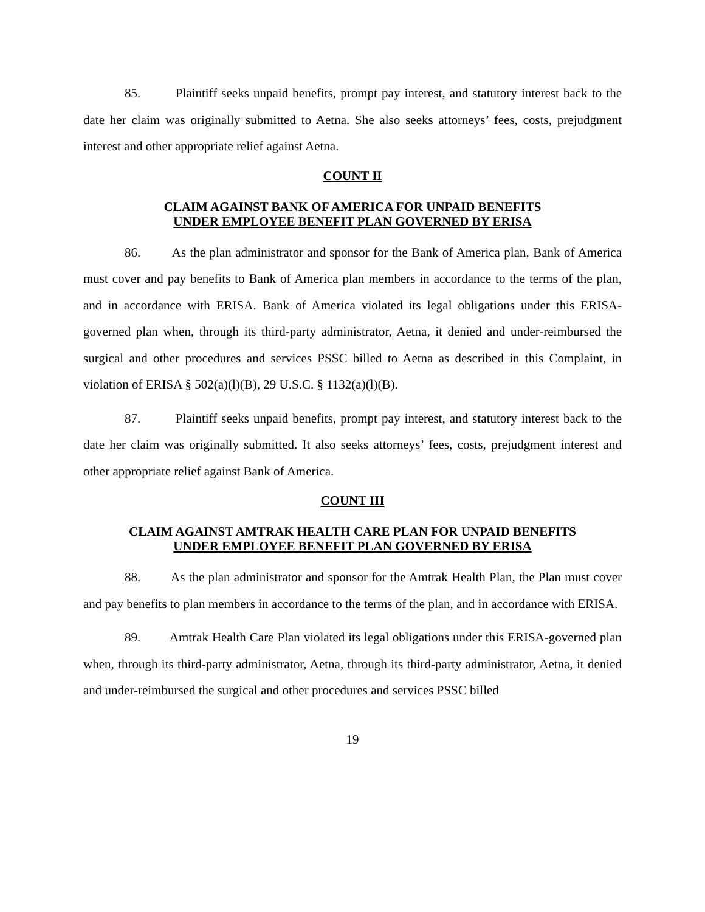85. Plaintiff seeks unpaid benefits, prompt pay interest, and statutory interest back to the date her claim was originally submitted to Aetna. She also seeks attorneys’ fees, costs, prejudgment interest and other appropriate relief against Aetna.
COUNT II
CLAIM AGAINST BANK OF AMERICA FOR UNPAID BENEFITS
UNDER EMPLOYEE BENEFIT PLAN GOVERNED BY ERISA
86. As the plan administrator and sponsor for the Bank of America plan, Bank of America must cover and pay benefits to Bank of America plan members in accordance to the terms of the plan, and in accordance with ERISA. Bank of America violated its legal obligations under this ERISA-governed plan when, through its third-party administrator, Aetna, it denied and under-reimbursed the surgical and other procedures and services PSSC billed to Aetna as described in this Complaint, in violation of ERISA § 502(a)(l)(B), 29 U.S.C. § 1132(a)(l)(B).
87. Plaintiff seeks unpaid benefits, prompt pay interest, and statutory interest back to the date her claim was originally submitted. It also seeks attorneys’ fees, costs, prejudgment interest and other appropriate relief against Bank of America.
COUNT III
CLAIM AGAINST AMTRAK HEALTH CARE PLAN FOR UNPAID BENEFITS
UNDER EMPLOYEE BENEFIT PLAN GOVERNED BY ERISA
88. As the plan administrator and sponsor for the Amtrak Health Plan, the Plan must cover and pay benefits to plan members in accordance to the terms of the plan, and in accordance with ERISA.
89. Amtrak Health Care Plan violated its legal obligations under this ERISA-governed plan when, through its third-party administrator, Aetna, through its third-party administrator, Aetna, it denied and under-reimbursed the surgical and other procedures and services PSSC billed
19